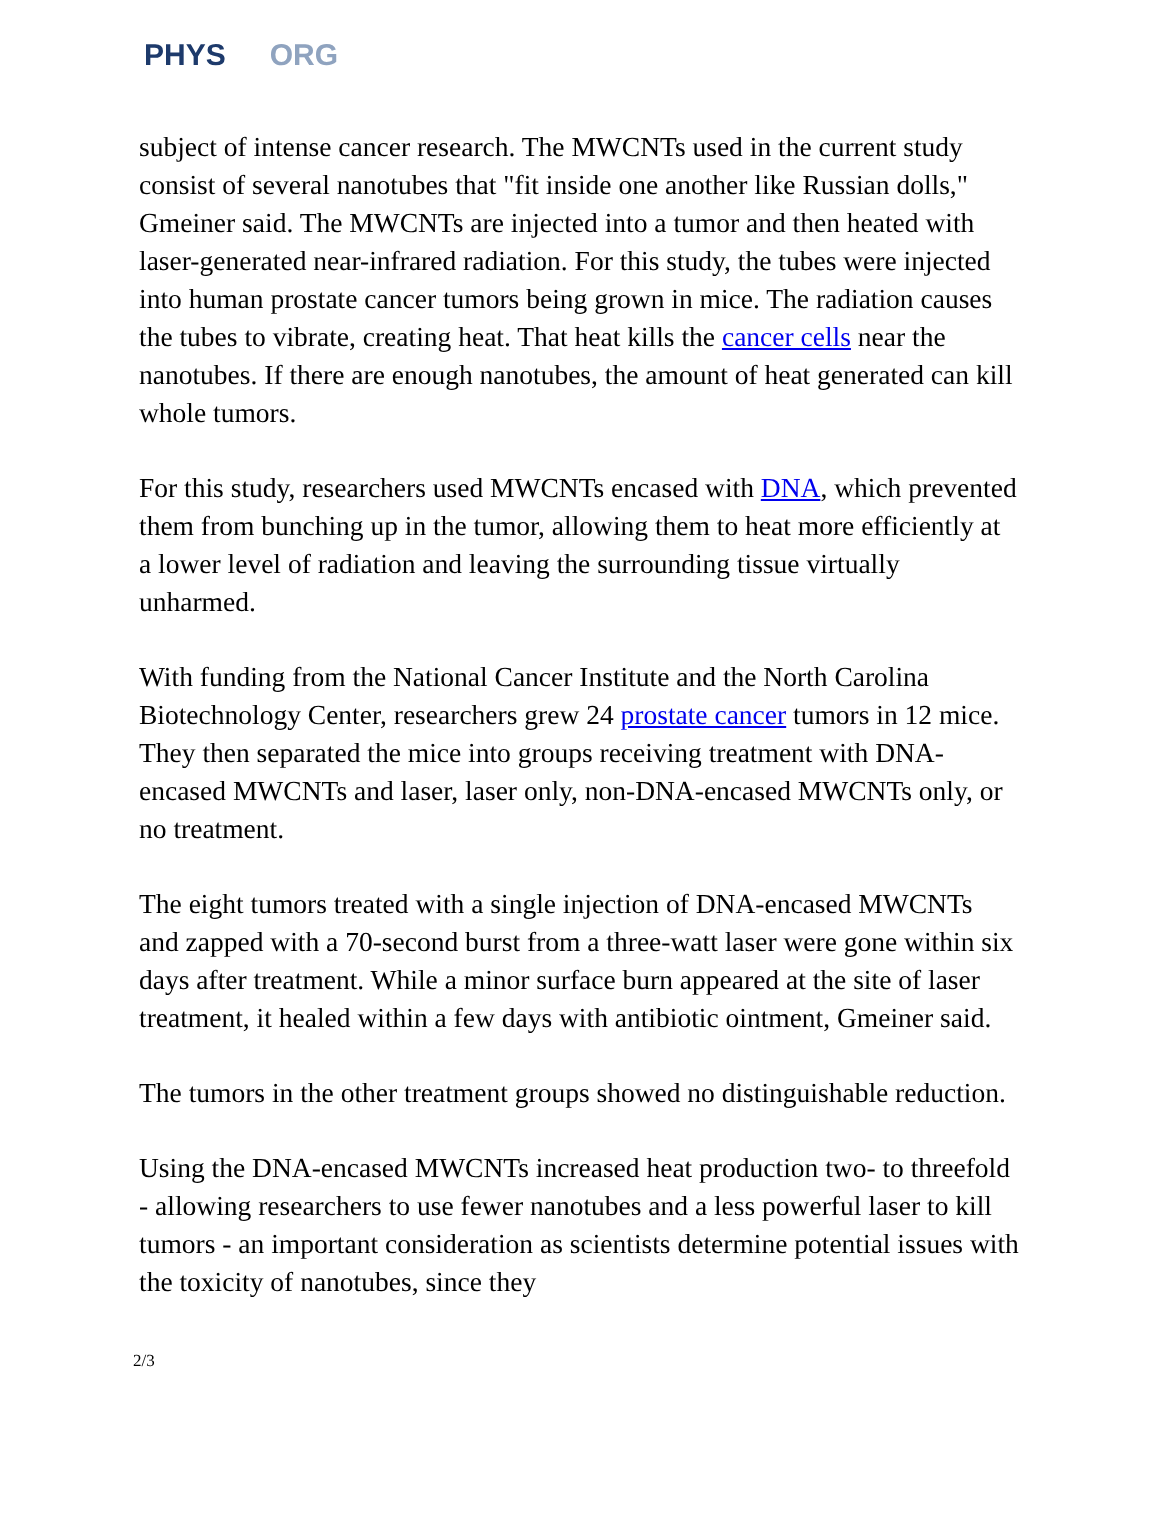PHYS ORG
subject of intense cancer research. The MWCNTs used in the current study consist of several nanotubes that "fit inside one another like Russian dolls," Gmeiner said. The MWCNTs are injected into a tumor and then heated with laser-generated near-infrared radiation. For this study, the tubes were injected into human prostate cancer tumors being grown in mice. The radiation causes the tubes to vibrate, creating heat. That heat kills the cancer cells near the nanotubes. If there are enough nanotubes, the amount of heat generated can kill whole tumors.
For this study, researchers used MWCNTs encased with DNA, which prevented them from bunching up in the tumor, allowing them to heat more efficiently at a lower level of radiation and leaving the surrounding tissue virtually unharmed.
With funding from the National Cancer Institute and the North Carolina Biotechnology Center, researchers grew 24 prostate cancer tumors in 12 mice. They then separated the mice into groups receiving treatment with DNA-encased MWCNTs and laser, laser only, non-DNA-encased MWCNTs only, or no treatment.
The eight tumors treated with a single injection of DNA-encased MWCNTs and zapped with a 70-second burst from a three-watt laser were gone within six days after treatment. While a minor surface burn appeared at the site of laser treatment, it healed within a few days with antibiotic ointment, Gmeiner said.
The tumors in the other treatment groups showed no distinguishable reduction.
Using the DNA-encased MWCNTs increased heat production two- to threefold - allowing researchers to use fewer nanotubes and a less powerful laser to kill tumors - an important consideration as scientists determine potential issues with the toxicity of nanotubes, since they
2/3